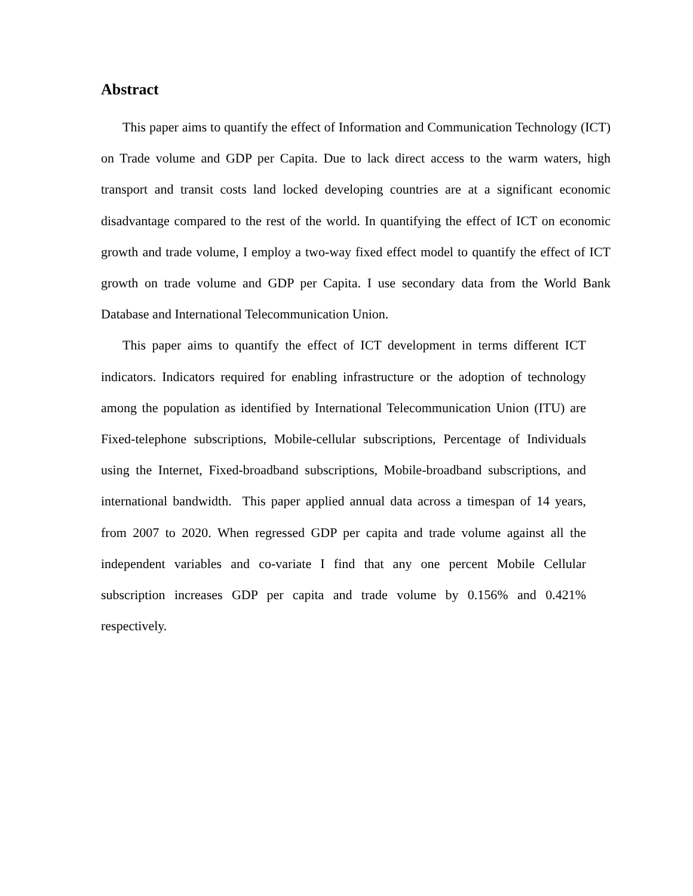Abstract
This paper aims to quantify the effect of Information and Communication Technology (ICT) on Trade volume and GDP per Capita. Due to lack direct access to the warm waters, high transport and transit costs land locked developing countries are at a significant economic disadvantage compared to the rest of the world. In quantifying the effect of ICT on economic growth and trade volume, I employ a two-way fixed effect model to quantify the effect of ICT growth on trade volume and GDP per Capita. I use secondary data from the World Bank Database and International Telecommunication Union.
This paper aims to quantify the effect of ICT development in terms different ICT indicators. Indicators required for enabling infrastructure or the adoption of technology among the population as identified by International Telecommunication Union (ITU) are Fixed-telephone subscriptions, Mobile-cellular subscriptions, Percentage of Individuals using the Internet, Fixed-broadband subscriptions, Mobile-broadband subscriptions, and international bandwidth. This paper applied annual data across a timespan of 14 years, from 2007 to 2020. When regressed GDP per capita and trade volume against all the independent variables and co-variate I find that any one percent Mobile Cellular subscription increases GDP per capita and trade volume by 0.156% and 0.421% respectively.